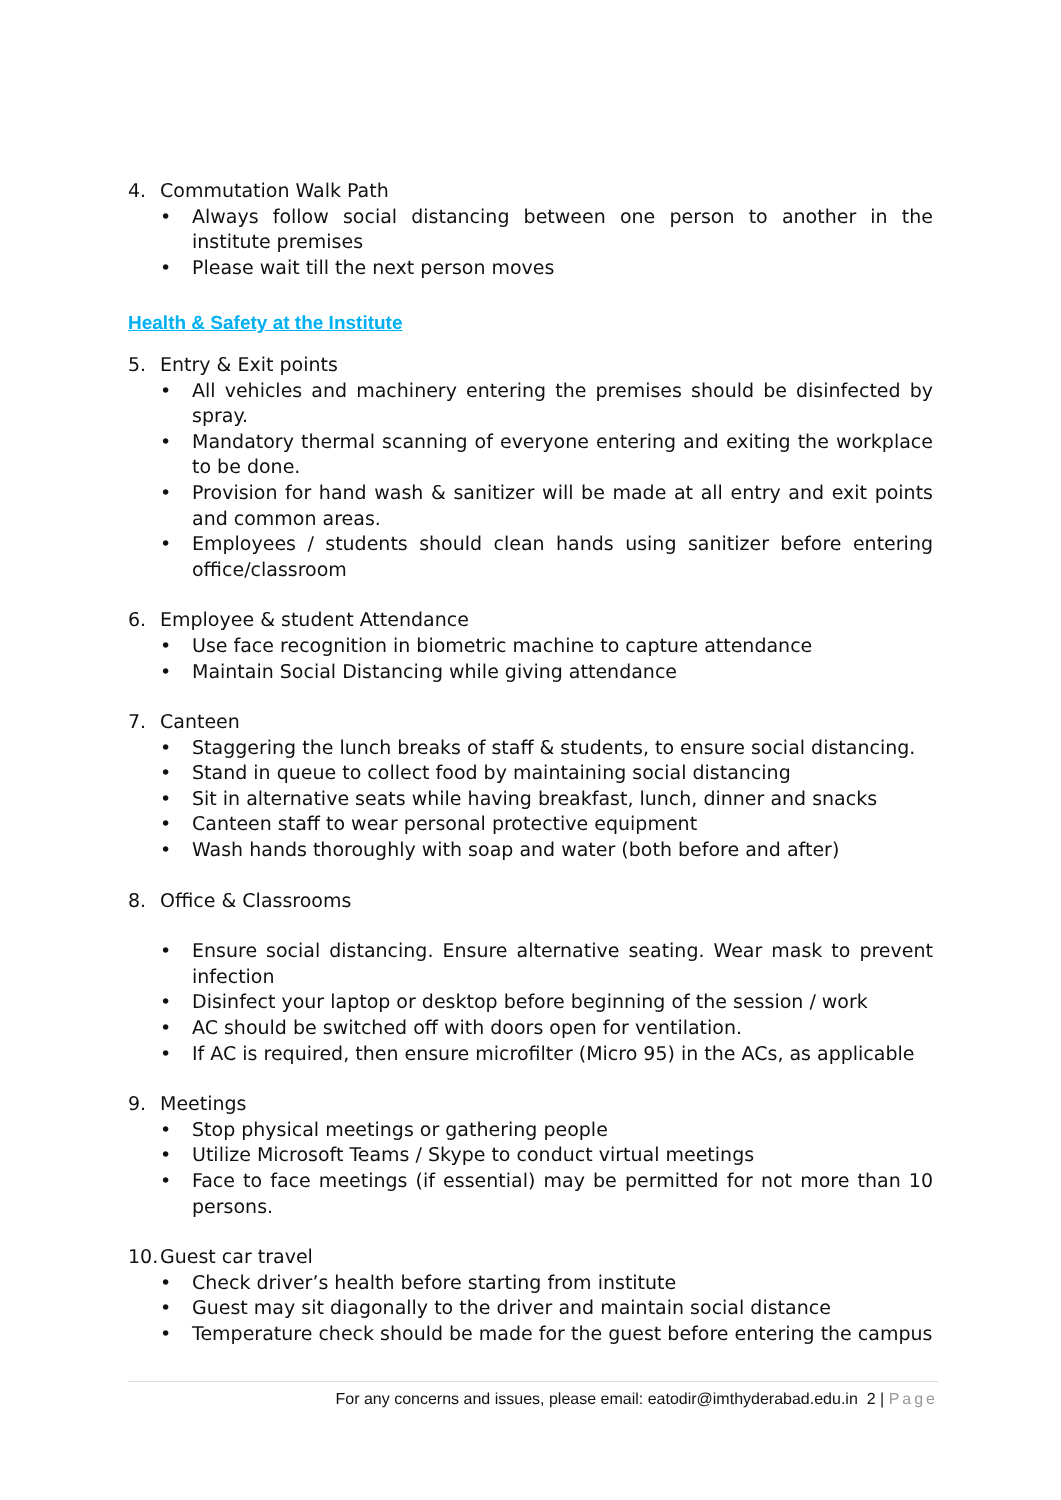4. Commutation Walk Path
• Always follow social distancing between one person to another in the institute premises
• Please wait till the next person moves
Health & Safety at the Institute
5. Entry & Exit points
• All vehicles and machinery entering the premises should be disinfected by spray.
• Mandatory thermal scanning of everyone entering and exiting the workplace to be done.
• Provision for hand wash & sanitizer will be made at all entry and exit points and common areas.
• Employees / students should clean hands using sanitizer before entering office/classroom
6. Employee & student Attendance
• Use face recognition in biometric machine to capture attendance
• Maintain Social Distancing while giving attendance
7. Canteen
• Staggering the lunch breaks of staff & students, to ensure social distancing.
• Stand in queue to collect food by maintaining social distancing
• Sit in alternative seats while having breakfast, lunch, dinner and snacks
• Canteen staff to wear personal protective equipment
• Wash hands thoroughly with soap and water (both before and after)
8. Office & Classrooms
• Ensure social distancing. Ensure alternative seating. Wear mask to prevent infection
• Disinfect your laptop or desktop before beginning of the session / work
• AC should be switched off with doors open for ventilation.
• If AC is required, then ensure microfilter (Micro 95) in the ACs, as applicable
9. Meetings
• Stop physical meetings or gathering people
• Utilize Microsoft Teams / Skype to conduct virtual meetings
• Face to face meetings (if essential) may be permitted for not more than 10 persons.
10. Guest car travel
• Check driver’s health before starting from institute
• Guest may sit diagonally to the driver and maintain social distance
• Temperature check should be made for the guest before entering the campus
For any concerns and issues, please email: eatodir@imthyderabad.edu.in 2 | Page